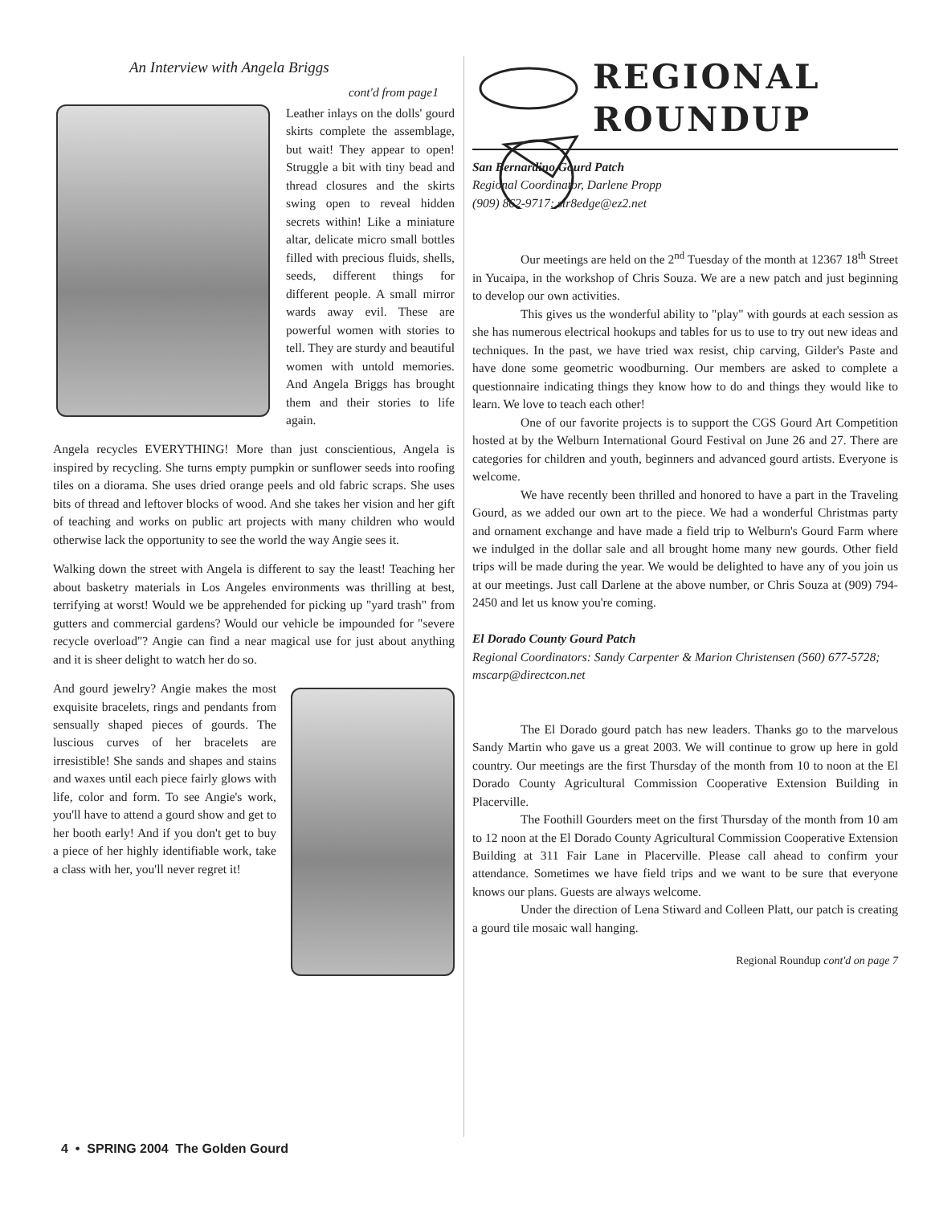An Interview with Angela Briggs
cont'd from page1
Leather inlays on the dolls' gourd skirts complete the assemblage, but wait! They appear to open! Struggle a bit with tiny bead and thread closures and the skirts swing open to reveal hidden secrets within! Like a miniature altar, delicate micro small bottles filled with precious fluids, shells, seeds, different things for different people. A small mirror wards away evil. These are powerful women with stories to tell. They are sturdy and beautiful women with untold memories. And Angela Briggs has brought them and their stories to life again.
Angela recycles EVERYTHING! More than just conscientious, Angela is inspired by recycling. She turns empty pumpkin or sunflower seeds into roofing tiles on a diorama. She uses dried orange peels and old fabric scraps. She uses bits of thread and leftover blocks of wood. And she takes her vision and her gift of teaching and works on public art projects with many children who would otherwise lack the opportunity to see the world the way Angie sees it.
Walking down the street with Angela is different to say the least! Teaching her about basketry materials in Los Angeles environments was thrilling at best, terrifying at worst! Would we be apprehended for picking up "yard trash" from gutters and commercial gardens? Would our vehicle be impounded for "severe recycle overload"? Angie can find a near magical use for just about anything and it is sheer delight to watch her do so.
And gourd jewelry? Angie makes the most exquisite bracelets, rings and pendants from sensually shaped pieces of gourds. The luscious curves of her bracelets are irresistible! She sands and shapes and stains and waxes until each piece fairly glows with life, color and form. To see Angie's work, you'll have to attend a gourd show and get to her booth early! And if you don't get to buy a piece of her highly identifiable work, take a class with her, you'll never regret it!
REGIONAL
ROUNDUP
San Bernardino Gourd Patch
Regional Coordinator, Darlene Propp
(909) 862-9717; str8edge@ez2.net
Our meetings are held on the 2<sup>nd</sup> Tuesday of the month at 12367 18<sup>th</sup> Street in Yucaipa, in the workshop of Chris Souza. We are a new patch and just beginning to develop our own activities.
This gives us the wonderful ability to "play" with gourds at each session as she has numerous electrical hookups and tables for us to use to try out new ideas and techniques. In the past, we have tried wax resist, chip carving, Gilder's Paste and have done some geometric woodburning. Our members are asked to complete a questionnaire indicating things they know how to do and things they would like to learn. We love to teach each other!
One of our favorite projects is to support the CGS Gourd Art Competition hosted at by the Welburn International Gourd Festival on June 26 and 27. There are categories for children and youth, beginners and advanced gourd artists. Everyone is welcome.
We have recently been thrilled and honored to have a part in the Traveling Gourd, as we added our own art to the piece. We had a wonderful Christmas party and ornament exchange and have made a field trip to Welburn's Gourd Farm where we indulged in the dollar sale and all brought home many new gourds. Other field trips will be made during the year. We would be delighted to have any of you join us at our meetings. Just call Darlene at the above number, or Chris Souza at (909) 794-2450 and let us know you're coming.
El Dorado County Gourd Patch
Regional Coordinators: Sandy Carpenter & Marion Christensen (560) 677-5728; mscarp@directcon.net
The El Dorado gourd patch has new leaders. Thanks go to the marvelous Sandy Martin who gave us a great 2003. We will continue to grow up here in gold country. Our meetings are the first Thursday of the month from 10 to noon at the El Dorado County Agricultural Commission Cooperative Extension Building in Placerville.
The Foothill Gourders meet on the first Thursday of the month from 10 am to 12 noon at the El Dorado County Agricultural Commission Cooperative Extension Building at 311 Fair Lane in Placerville. Please call ahead to confirm your attendance. Sometimes we have field trips and we want to be sure that everyone knows our plans. Guests are always welcome.
Under the direction of Lena Stiward and Colleen Platt, our patch is creating a gourd tile mosaic wall hanging.
Regional Roundup cont'd on page 7
4 • SPRING 2004 The Golden Gourd